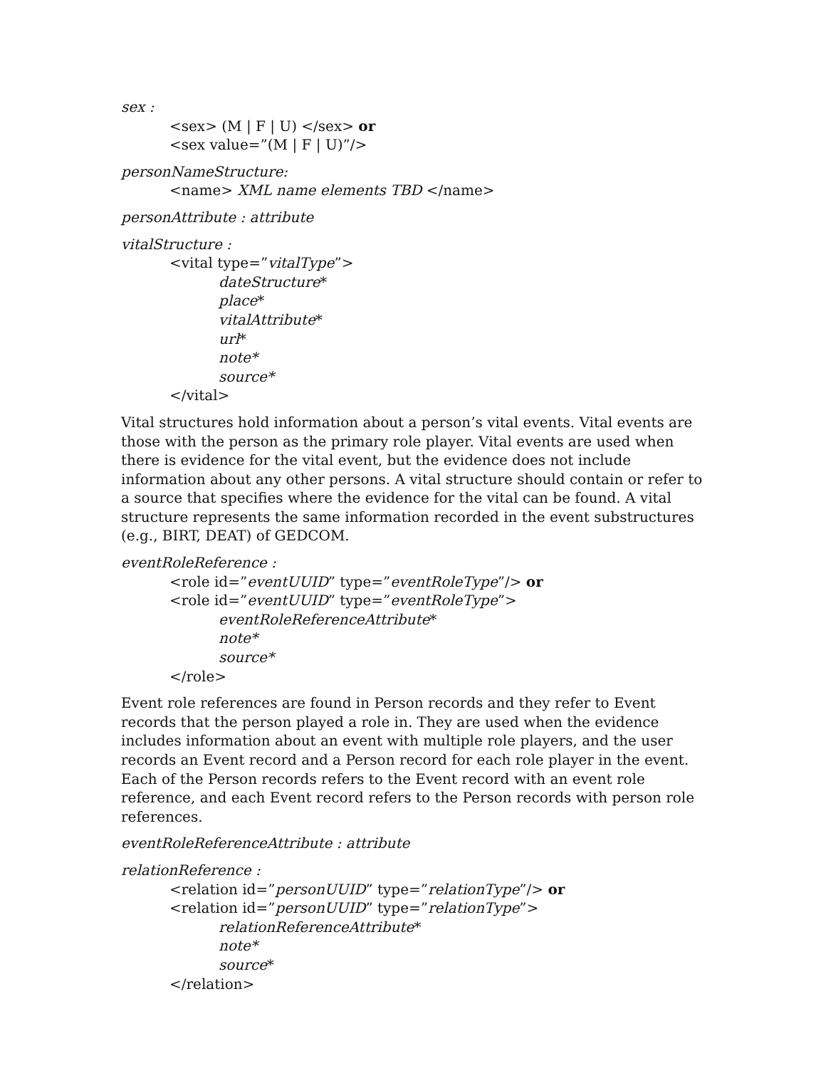sex :
<sex> (M | F | U) </sex> or
<sex value=”(M | F | U)”/>
personNameStructure:
<name> XML name elements TBD </name>
personAttribute : attribute
vitalStructure :
<vital type=”vitalType”>
dateStructure*
place*
vitalAttribute*
url*
note*
source*
</vital>
Vital structures hold information about a person’s vital events. Vital events are those with the person as the primary role player. Vital events are used when there is evidence for the vital event, but the evidence does not include information about any other persons. A vital structure should contain or refer to a source that specifies where the evidence for the vital can be found. A vital structure represents the same information recorded in the event substructures (e.g., BIRT, DEAT) of GEDCOM.
eventRoleReference :
<role id=”eventUUID” type=”eventRoleType”/> or
<role id=”eventUUID” type=”eventRoleType”>
eventRoleReferenceAttribute*
note*
source*
</role>
Event role references are found in Person records and they refer to Event records that the person played a role in. They are used when the evidence includes information about an event with multiple role players, and the user records an Event record and a Person record for each role player in the event. Each of the Person records refers to the Event record with an event role reference, and each Event record refers to the Person records with person role references.
eventRoleReferenceAttribute : attribute
relationReference :
<relation id=”personUUID” type=”relationType”/> or
<relation id=”personUUID” type=”relationType”>
relationReferenceAttribute*
note*
source*
</relation>